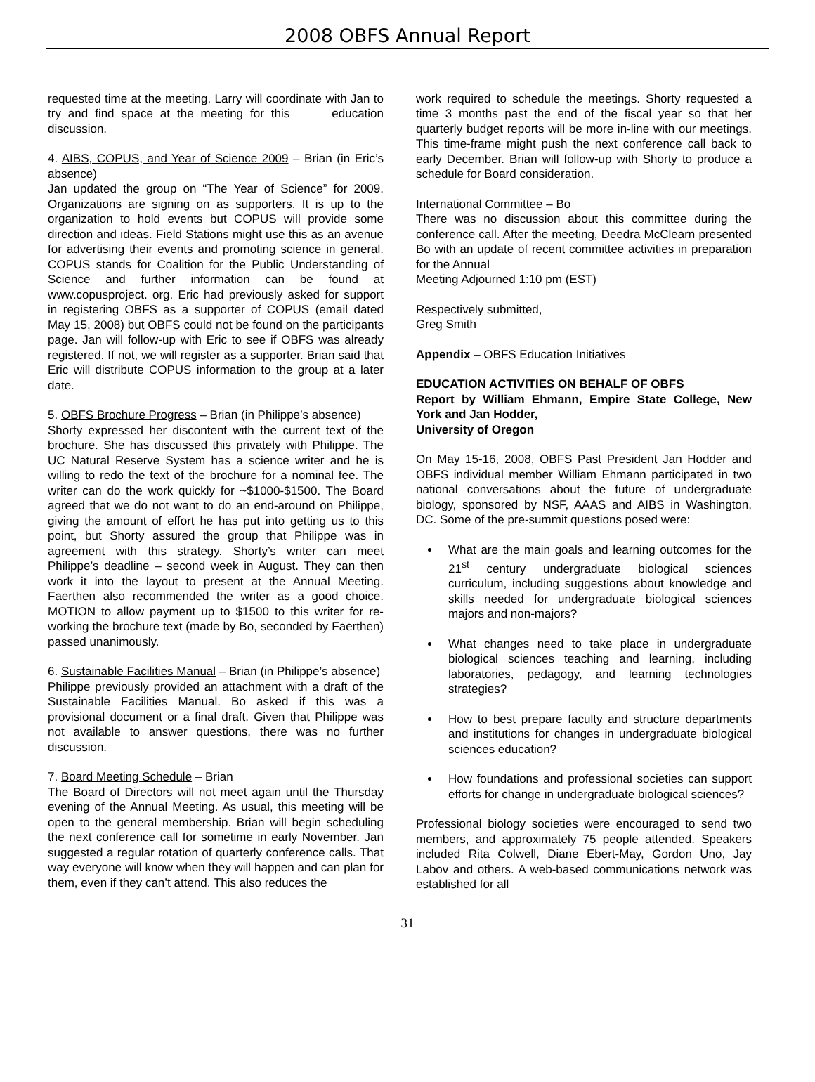2008 OBFS Annual Report
requested time at the meeting. Larry will coordinate with Jan to try and find space at the meeting for this education discussion.
4. AIBS, COPUS, and Year of Science 2009 – Brian (in Eric’s absence)
Jan updated the group on “The Year of Science” for 2009. Organizations are signing on as supporters. It is up to the organization to hold events but COPUS will provide some direction and ideas. Field Stations might use this as an avenue for advertising their events and promoting science in general. COPUS stands for Coalition for the Public Understanding of Science and further information can be found at www.copusproject. org. Eric had previously asked for support in registering OBFS as a supporter of COPUS (email dated May 15, 2008) but OBFS could not be found on the participants page. Jan will follow-up with Eric to see if OBFS was already registered. If not, we will register as a supporter. Brian said that Eric will distribute COPUS information to the group at a later date.
5. OBFS Brochure Progress – Brian (in Philippe’s absence)
Shorty expressed her discontent with the current text of the brochure. She has discussed this privately with Philippe. The UC Natural Reserve System has a science writer and he is willing to redo the text of the brochure for a nominal fee. The writer can do the work quickly for ~$1000-$1500. The Board agreed that we do not want to do an end-around on Philippe, giving the amount of effort he has put into getting us to this point, but Shorty assured the group that Philippe was in agreement with this strategy. Shorty’s writer can meet Philippe’s deadline – second week in August. They can then work it into the layout to present at the Annual Meeting. Faerthen also recommended the writer as a good choice. MOTION to allow payment up to $1500 to this writer for re-working the brochure text (made by Bo, seconded by Faerthen) passed unanimously.
6. Sustainable Facilities Manual – Brian (in Philippe’s absence)
Philippe previously provided an attachment with a draft of the Sustainable Facilities Manual. Bo asked if this was a provisional document or a final draft. Given that Philippe was not available to answer questions, there was no further discussion.
7. Board Meeting Schedule – Brian
The Board of Directors will not meet again until the Thursday evening of the Annual Meeting. As usual, this meeting will be open to the general membership. Brian will begin scheduling the next conference call for sometime in early November. Jan suggested a regular rotation of quarterly conference calls. That way everyone will know when they will happen and can plan for them, even if they can’t attend. This also reduces the
work required to schedule the meetings. Shorty requested a time 3 months past the end of the fiscal year so that her quarterly budget reports will be more in-line with our meetings. This time-frame might push the next conference call back to early December. Brian will follow-up with Shorty to produce a schedule for Board consideration.
International Committee – Bo
There was no discussion about this committee during the conference call. After the meeting, Deedra McClearn presented Bo with an update of recent committee activities in preparation for the Annual
Meeting Adjourned 1:10 pm (EST)
Respectively submitted,
Greg Smith
Appendix – OBFS Education Initiatives
EDUCATION ACTIVITIES ON BEHALF OF OBFS
Report by William Ehmann, Empire State College, New York and Jan Hodder,
University of Oregon
On May 15-16, 2008, OBFS Past President Jan Hodder and OBFS individual member William Ehmann participated in two national conversations about the future of undergraduate biology, sponsored by NSF, AAAS and AIBS in Washington, DC. Some of the pre-summit questions posed were:
What are the main goals and learning outcomes for the 21<sup>st</sup> century undergraduate biological sciences curriculum, including suggestions about knowledge and skills needed for undergraduate biological sciences majors and non-majors?
What changes need to take place in undergraduate biological sciences teaching and learning, including laboratories, pedagogy, and learning technologies strategies?
How to best prepare faculty and structure departments and institutions for changes in undergraduate biological sciences education?
How foundations and professional societies can support efforts for change in undergraduate biological sciences?
Professional biology societies were encouraged to send two members, and approximately 75 people attended. Speakers included Rita Colwell, Diane Ebert-May, Gordon Uno, Jay Labov and others. A web-based communications network was established for all
31